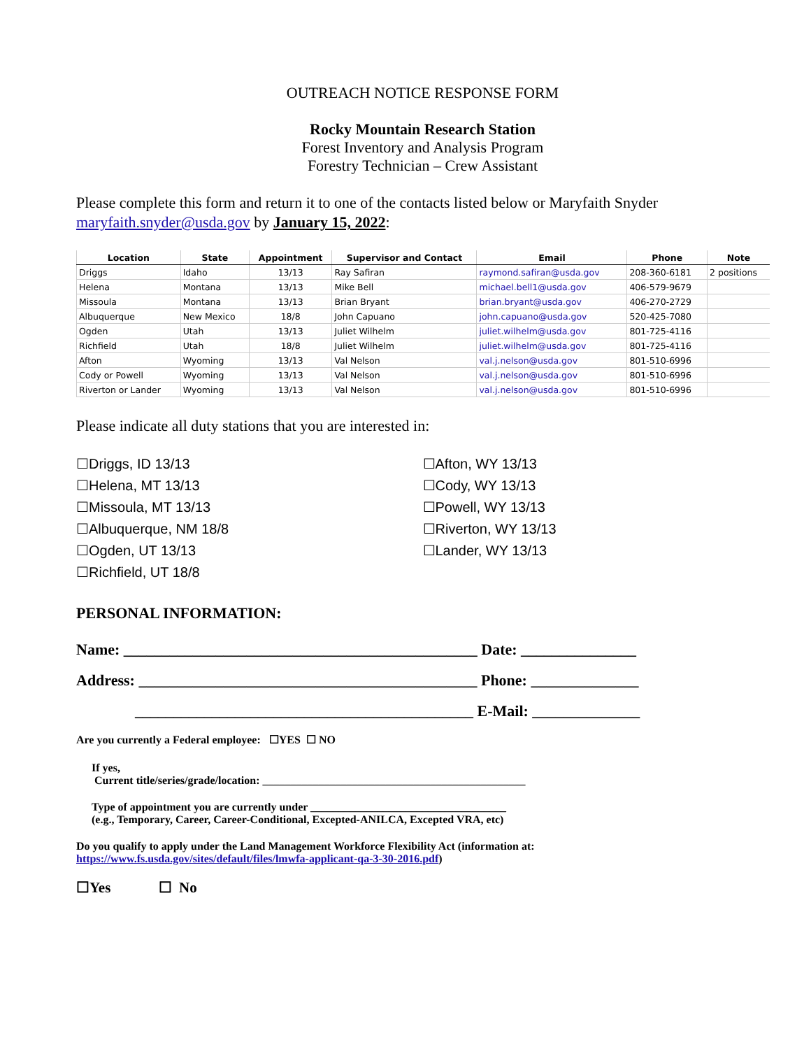OUTREACH NOTICE RESPONSE FORM
Rocky Mountain Research Station
Forest Inventory and Analysis Program
Forestry Technician – Crew Assistant
Please complete this form and return it to one of the contacts listed below or Maryfaith Snyder maryfaith.snyder@usda.gov by January 15, 2022:
| Location | State | Appointment | Supervisor and Contact | Email | Phone | Note |
| --- | --- | --- | --- | --- | --- | --- |
| Driggs | Idaho | 13/13 | Ray Safiran | raymond.safiran@usda.gov | 208-360-6181 | 2 positions |
| Helena | Montana | 13/13 | Mike Bell | michael.bell1@usda.gov | 406-579-9679 | |
| Missoula | Montana | 13/13 | Brian Bryant | brian.bryant@usda.gov | 406-270-2729 | |
| Albuquerque | New Mexico | 18/8 | John Capuano | john.capuano@usda.gov | 520-425-7080 | |
| Ogden | Utah | 13/13 | Juliet Wilhelm | juliet.wilhelm@usda.gov | 801-725-4116 | |
| Richfield | Utah | 18/8 | Juliet Wilhelm | juliet.wilhelm@usda.gov | 801-725-4116 | |
| Afton | Wyoming | 13/13 | Val Nelson | val.j.nelson@usda.gov | 801-510-6996 | |
| Cody or Powell | Wyoming | 13/13 | Val Nelson | val.j.nelson@usda.gov | 801-510-6996 | |
| Riverton or Lander | Wyoming | 13/13 | Val Nelson | val.j.nelson@usda.gov | 801-510-6996 | |
Please indicate all duty stations that you are interested in:
☐Driggs, ID 13/13
☐Helena, MT 13/13
☐Missoula, MT 13/13
☐Albuquerque, NM 18/8
☐Ogden, UT 13/13
☐Richfield, UT 18/8
☐Afton, WY 13/13
☐Cody, WY 13/13
☐Powell, WY 13/13
☐Riverton, WY 13/13
☐Lander, WY 13/13
PERSONAL INFORMATION:
Name: ______________________________________________ Date: _______________
Address: ____________________________________________ Phone: ______________
____________________________________________ E-Mail: ______________
Are you currently a Federal employee: ☐YES ☐ NO
If yes,
Current title/series/grade/location: _______________________________________________
Type of appointment you are currently under ___________________________________
(e.g., Temporary, Career, Career-Conditional, Excepted-ANILCA, Excepted VRA, etc)
Do you qualify to apply under the Land Management Workforce Flexibility Act (information at:
https://www.fs.usda.gov/sites/default/files/lmwfa-applicant-qa-3-30-2016.pdf)
☐Yes ☐ No